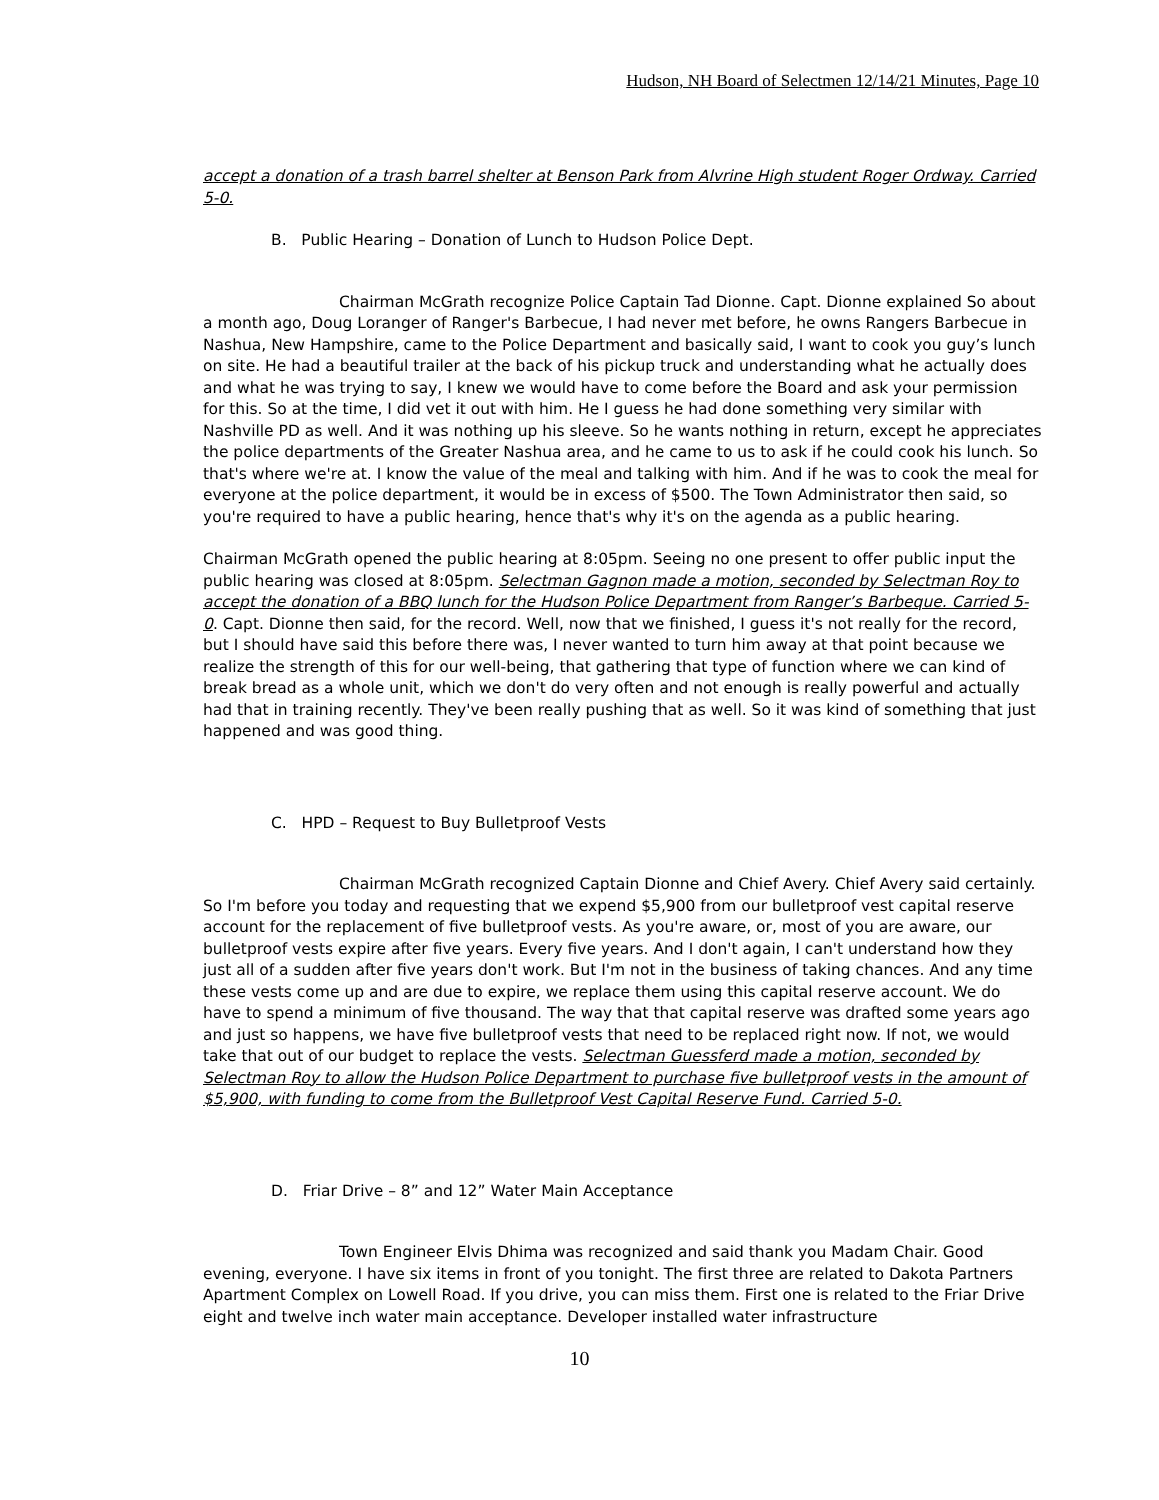Hudson, NH Board of Selectmen 12/14/21 Minutes, Page 10
accept a donation of a trash barrel shelter at Benson Park from Alvrine High student Roger Ordway. Carried 5-0.
B. Public Hearing – Donation of Lunch to Hudson Police Dept.
Chairman McGrath recognize Police Captain Tad Dionne. Capt. Dionne explained So about a month ago, Doug Loranger of Ranger's Barbecue, I had never met before, he owns Rangers Barbecue in Nashua, New Hampshire, came to the Police Department and basically said, I want to cook you guy’s lunch on site. He had a beautiful trailer at the back of his pickup truck and understanding what he actually does and what he was trying to say, I knew we would have to come before the Board and ask your permission for this. So at the time, I did vet it out with him. He I guess he had done something very similar with Nashville PD as well. And it was nothing up his sleeve. So he wants nothing in return, except he appreciates the police departments of the Greater Nashua area, and he came to us to ask if he could cook his lunch. So that's where we're at. I know the value of the meal and talking with him. And if he was to cook the meal for everyone at the police department, it would be in excess of $500. The Town Administrator then said, so you're required to have a public hearing, hence that's why it's on the agenda as a public hearing.
Chairman McGrath opened the public hearing at 8:05pm. Seeing no one present to offer public input the public hearing was closed at 8:05pm. Selectman Gagnon made a motion, seconded by Selectman Roy to accept the donation of a BBQ lunch for the Hudson Police Department from Ranger’s Barbeque. Carried 5-0. Capt. Dionne then said, for the record. Well, now that we finished, I guess it's not really for the record, but I should have said this before there was, I never wanted to turn him away at that point because we realize the strength of this for our well-being, that gathering that type of function where we can kind of break bread as a whole unit, which we don't do very often and not enough is really powerful and actually had that in training recently. They've been really pushing that as well. So it was kind of something that just happened and was good thing.
C. HPD – Request to Buy Bulletproof Vests
Chairman McGrath recognized Captain Dionne and Chief Avery. Chief Avery said certainly. So I'm before you today and requesting that we expend $5,900 from our bulletproof vest capital reserve account for the replacement of five bulletproof vests. As you're aware, or, most of you are aware, our bulletproof vests expire after five years. Every five years. And I don't again, I can't understand how they just all of a sudden after five years don't work. But I'm not in the business of taking chances. And any time these vests come up and are due to expire, we replace them using this capital reserve account. We do have to spend a minimum of five thousand. The way that that capital reserve was drafted some years ago and just so happens, we have five bulletproof vests that need to be replaced right now. If not, we would take that out of our budget to replace the vests. Selectman Guessferd made a motion, seconded by Selectman Roy to allow the Hudson Police Department to purchase five bulletproof vests in the amount of $5,900, with funding to come from the Bulletproof Vest Capital Reserve Fund. Carried 5-0.
D. Friar Drive – 8” and 12” Water Main Acceptance
Town Engineer Elvis Dhima was recognized and said thank you Madam Chair. Good evening, everyone. I have six items in front of you tonight. The first three are related to Dakota Partners Apartment Complex on Lowell Road. If you drive, you can miss them. First one is related to the Friar Drive eight and twelve inch water main acceptance. Developer installed water infrastructure
10